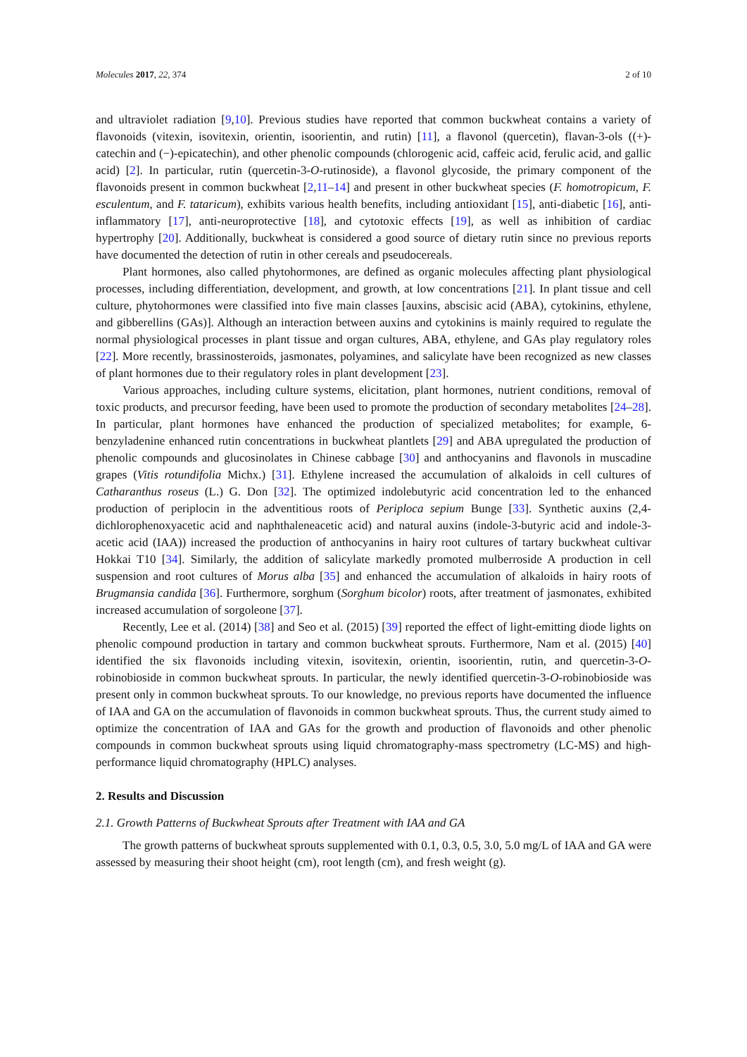Molecules 2017, 22, 374 2 of 10
and ultraviolet radiation [9,10]. Previous studies have reported that common buckwheat contains a variety of flavonoids (vitexin, isovitexin, orientin, isoorientin, and rutin) [11], a flavonol (quercetin), flavan-3-ols ((+)-catechin and (−)-epicatechin), and other phenolic compounds (chlorogenic acid, caffeic acid, ferulic acid, and gallic acid) [2]. In particular, rutin (quercetin-3-O-rutinoside), a flavonol glycoside, the primary component of the flavonoids present in common buckwheat [2,11–14] and present in other buckwheat species (F. homotropicum, F. esculentum, and F. tataricum), exhibits various health benefits, including antioxidant [15], anti-diabetic [16], anti-inflammatory [17], anti-neuroprotective [18], and cytotoxic effects [19], as well as inhibition of cardiac hypertrophy [20]. Additionally, buckwheat is considered a good source of dietary rutin since no previous reports have documented the detection of rutin in other cereals and pseudocereals.
Plant hormones, also called phytohormones, are defined as organic molecules affecting plant physiological processes, including differentiation, development, and growth, at low concentrations [21]. In plant tissue and cell culture, phytohormones were classified into five main classes [auxins, abscisic acid (ABA), cytokinins, ethylene, and gibberellins (GAs)]. Although an interaction between auxins and cytokinins is mainly required to regulate the normal physiological processes in plant tissue and organ cultures, ABA, ethylene, and GAs play regulatory roles [22]. More recently, brassinosteroids, jasmonates, polyamines, and salicylate have been recognized as new classes of plant hormones due to their regulatory roles in plant development [23].
Various approaches, including culture systems, elicitation, plant hormones, nutrient conditions, removal of toxic products, and precursor feeding, have been used to promote the production of secondary metabolites [24–28]. In particular, plant hormones have enhanced the production of specialized metabolites; for example, 6-benzyladenine enhanced rutin concentrations in buckwheat plantlets [29] and ABA upregulated the production of phenolic compounds and glucosinolates in Chinese cabbage [30] and anthocyanins and flavonols in muscadine grapes (Vitis rotundifolia Michx.) [31]. Ethylene increased the accumulation of alkaloids in cell cultures of Catharanthus roseus (L.) G. Don [32]. The optimized indolebutyric acid concentration led to the enhanced production of periplocin in the adventitious roots of Periploca sepium Bunge [33]. Synthetic auxins (2,4-dichlorophenoxyacetic acid and naphthaleneacetic acid) and natural auxins (indole-3-butyric acid and indole-3-acetic acid (IAA)) increased the production of anthocyanins in hairy root cultures of tartary buckwheat cultivar Hokkai T10 [34]. Similarly, the addition of salicylate markedly promoted mulberroside A production in cell suspension and root cultures of Morus alba [35] and enhanced the accumulation of alkaloids in hairy roots of Brugmansia candida [36]. Furthermore, sorghum (Sorghum bicolor) roots, after treatment of jasmonates, exhibited increased accumulation of sorgoleone [37].
Recently, Lee et al. (2014) [38] and Seo et al. (2015) [39] reported the effect of light-emitting diode lights on phenolic compound production in tartary and common buckwheat sprouts. Furthermore, Nam et al. (2015) [40] identified the six flavonoids including vitexin, isovitexin, orientin, isoorientin, rutin, and quercetin-3-O-robinobioside in common buckwheat sprouts. In particular, the newly identified quercetin-3-O-robinobioside was present only in common buckwheat sprouts. To our knowledge, no previous reports have documented the influence of IAA and GA on the accumulation of flavonoids in common buckwheat sprouts. Thus, the current study aimed to optimize the concentration of IAA and GAs for the growth and production of flavonoids and other phenolic compounds in common buckwheat sprouts using liquid chromatography-mass spectrometry (LC-MS) and high-performance liquid chromatography (HPLC) analyses.
2. Results and Discussion
2.1. Growth Patterns of Buckwheat Sprouts after Treatment with IAA and GA
The growth patterns of buckwheat sprouts supplemented with 0.1, 0.3, 0.5, 3.0, 5.0 mg/L of IAA and GA were assessed by measuring their shoot height (cm), root length (cm), and fresh weight (g).